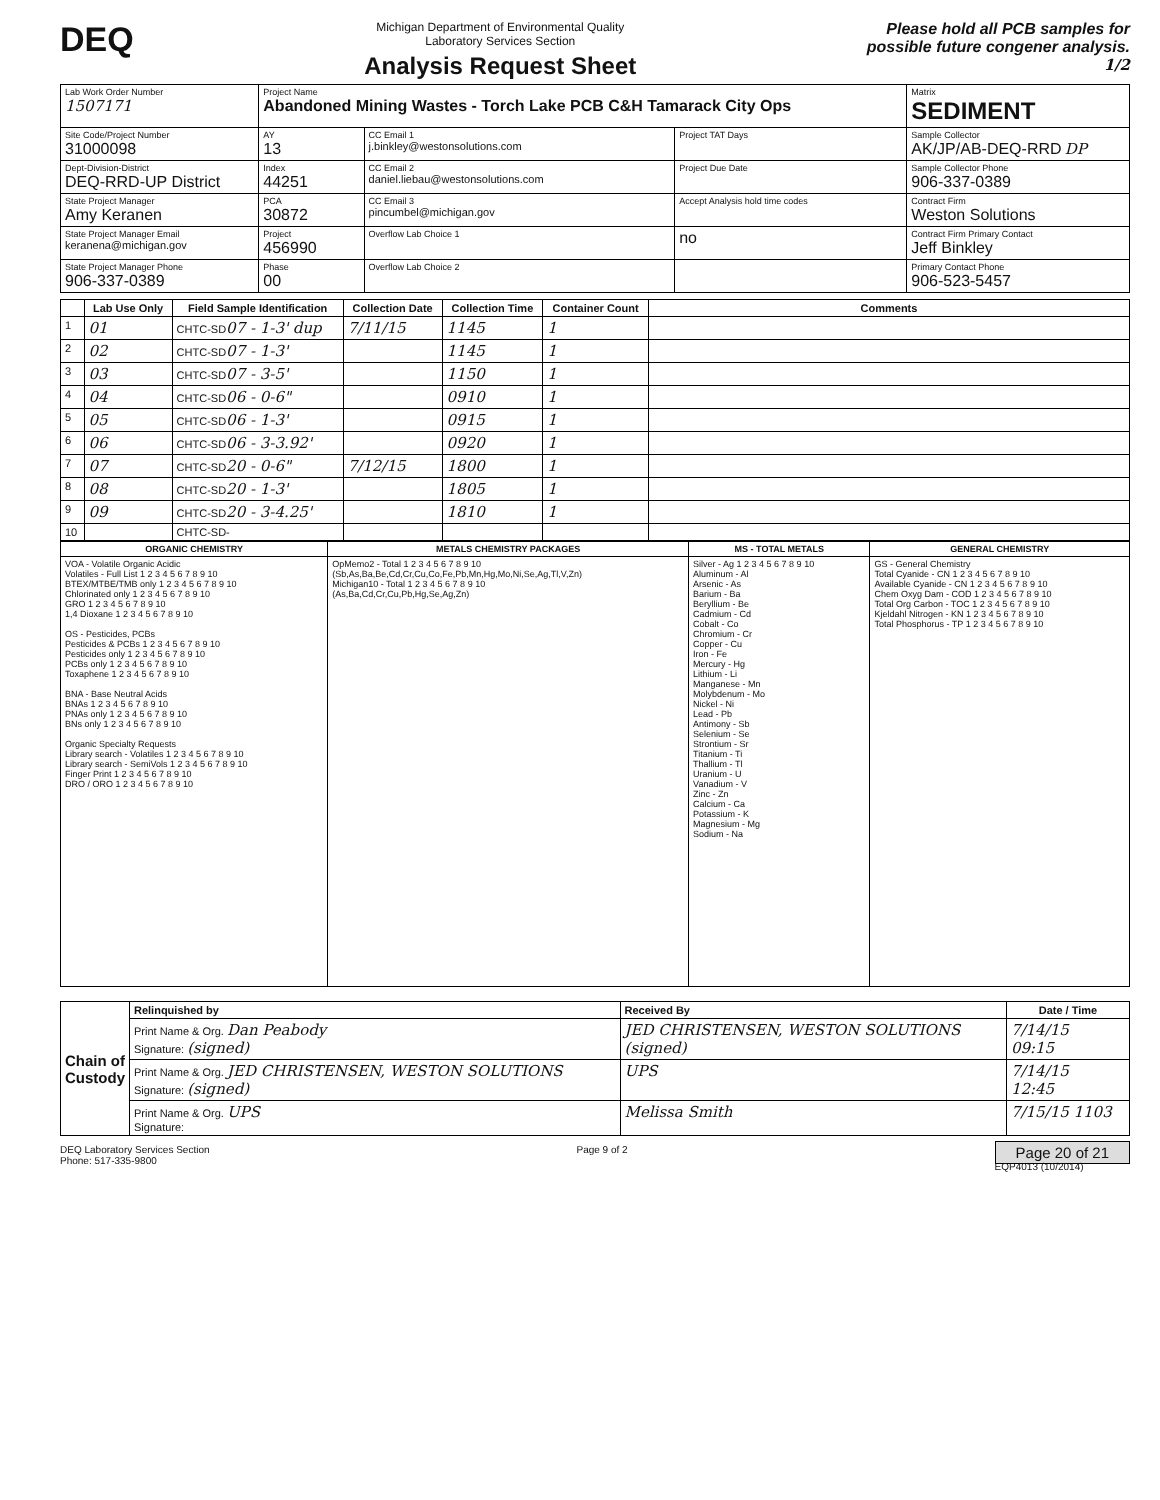DEQ
Michigan Department of Environmental Quality
Laboratory Services Section
Analysis Request Sheet
Please hold all PCB samples for
possible future congener analysis.
1/2
| Lab Work Order Number 1507171 | Project Name Abandoned Mining Wastes - Torch Lake PCB C&H Tamarack City Ops | | | Matrix SEDIMENT |
| Site Code/Project Number 31000098 | AY 13 | CC Email 1 j.binkley@westonsolutions.com | Project TAT Days | Sample Collector AK/JP/AB-DEQ-RRD DP |
| Dept-Division-District DEQ-RRD-UP District | Index 44251 | CC Email 2 daniel.liebau@westonsolutions.com | Project Due Date | Sample Collector Phone 906-337-0389 |
| State Project Manager Amy Keranen | PCA 30872 | CC Email 3 pincumbel@michigan.gov | Accept Analysis hold time codes | Contract Firm Weston Solutions |
| State Project Manager Email keranena@michigan.gov | Project 456990 | Overflow Lab Choice 1 | no | Contract Firm Primary Contact Jeff Binkley |
| State Project Manager Phone 906-337-0389 | Phase 00 | Overflow Lab Choice 2 | | Primary Contact Phone 906-523-5457 |
| | Lab Use Only | Field Sample Identification | Collection Date | Collection Time | Container Count | Comments |
| --- | --- | --- | --- | --- | --- | --- |
| 1 | 01 | CHTC-SD 07 - 1-3' dup | 7/11/15 | 1145 | 1 | |
| 2 | 02 | CHTC-SD 07 - 1-3' | | 1145 | 1 | |
| 3 | 03 | CHTC-SD 07 - 3-5' | | 1150 | 1 | |
| 4 | 04 | CHTC-SD 06 - 0-6" | | 0910 | 1 | |
| 5 | 05 | CHTC-SD 06 - 1-3' | | 0915 | 1 | |
| 6 | 06 | CHTC-SD 06 - 3-3.92' | | 0920 | 1 | |
| 7 | 07 | CHTC-SD 20 - 0-6" | 7/12/15 | 1800 | 1 | |
| 8 | 08 | CHTC-SD 20 - 1-3' | | 1805 | 1 | |
| 9 | 09 | CHTC-SD 20 - 3-4.25' | | 1810 | 1 | |
| 10 | | CHTC-SD- | | | | |
| ORGANIC CHEMISTRY | METALS CHEMISTRY PACKAGES | MS - TOTAL METALS | GENERAL CHEMISTRY |
| --- | --- | --- | --- |
| VOA - Volatile Organic Acidic Volatiles - Full List 1 2 3 4 5 6 7 8 9 10 BTEX/MTBE/TMB only 1 2 3 4 5 6 7 8 9 10 Chlorinated only 1 2 3 4 5 6 7 8 9 10 GRO 1 2 3 4 5 6 7 8 9 10 1,4 Dioxane 1 2 3 4 5 6 7 8 9 10 OS - Pesticides, PCBs Pesticides & PCBs 1 2 3 4 5 6 7 8 9 10 Pesticides only 1 2 3 4 5 6 7 8 9 10 PCBs only 1 2 3 4 5 6 7 8 9 10 Toxaphene 1 2 3 4 5 6 7 8 9 10 BNA - Base Neutral Acids BNAs 1 2 3 4 5 6 7 8 9 10 PNAs only 1 2 3 4 5 6 7 8 9 10 BNs only 1 2 3 4 5 6 7 8 9 10 Organic Specialty Requests Library search - Volatiles 1 2 3 4 5 6 7 8 9 10 Library search - SemiVols 1 2 3 4 5 6 7 8 9 10 Finger Print 1 2 3 4 5 6 7 8 9 10 DRO / ORO 1 2 3 4 5 6 7 8 9 10 | OpMemo2 - Total 1 2 3 4 5 6 7 8 9 10 (Sb,As,Ba,Be,Cd,Cr,Cu,Co,Fe,Pb,Mn,Hg,Mo,Ni,Se,Ag,Tl,V,Zn) Michigan10 - Total 1 2 3 4 5 6 7 8 9 10 (As,Ba,Cd,Cr,Cu,Pb,Hg,Se,Ag,Zn) | Silver - Ag 1 2 3 4 5 6 7 8 9 10 Aluminum - Al Arsenic - As Barium - Ba Beryllium - Be Cadmium - Cd Cobalt - Co Chromium - Cr Copper - Cu Iron - Fe Mercury - Hg Lithium - Li Manganese - Mn Molybdenum - Mo Nickel - Ni Lead - Pb Antimony - Sb Selenium - Se Strontium - Sr Titanium - Ti Thallium - Tl Uranium - U Vanadium - V Zinc - Zn Calcium - Ca Potassium - K Magnesium - Mg Sodium - Na | GS - General Chemistry Total Cyanide - CN 1 2 3 4 5 6 7 8 9 10 Available Cyanide - CN 1 2 3 4 5 6 7 8 9 10 Chem Oxyg Dam - COD 1 2 3 4 5 6 7 8 9 10 Total Org Carbon - TOC 1 2 3 4 5 6 7 8 9 10 Kjeldahl Nitrogen - KN 1 2 3 4 5 6 7 8 9 10 Total Phosphorus - TP 1 2 3 4 5 6 7 8 9 10 |
| Chain of Custody | Relinquished by | Received By | Date / Time |
| | Print Name & Org. Dan Peabody Signature: (signed) | JED CHRISTENSEN, WESTON SOLUTIONS (signed) | 7/14/15 09:15 |
| | Print Name & Org. JED CHRISTENSEN, WESTON SOLUTIONS Signature: (signed) | UPS | 7/14/15 12:45 |
| | Print Name & Org. UPS Signature: | Melissa Smith | 7/15/15 1103 |
DEQ Laboratory Services Section
Phone: 517-335-9800
Page 9 of 2
Page 20 of 21
EQP4013 (10/2014)